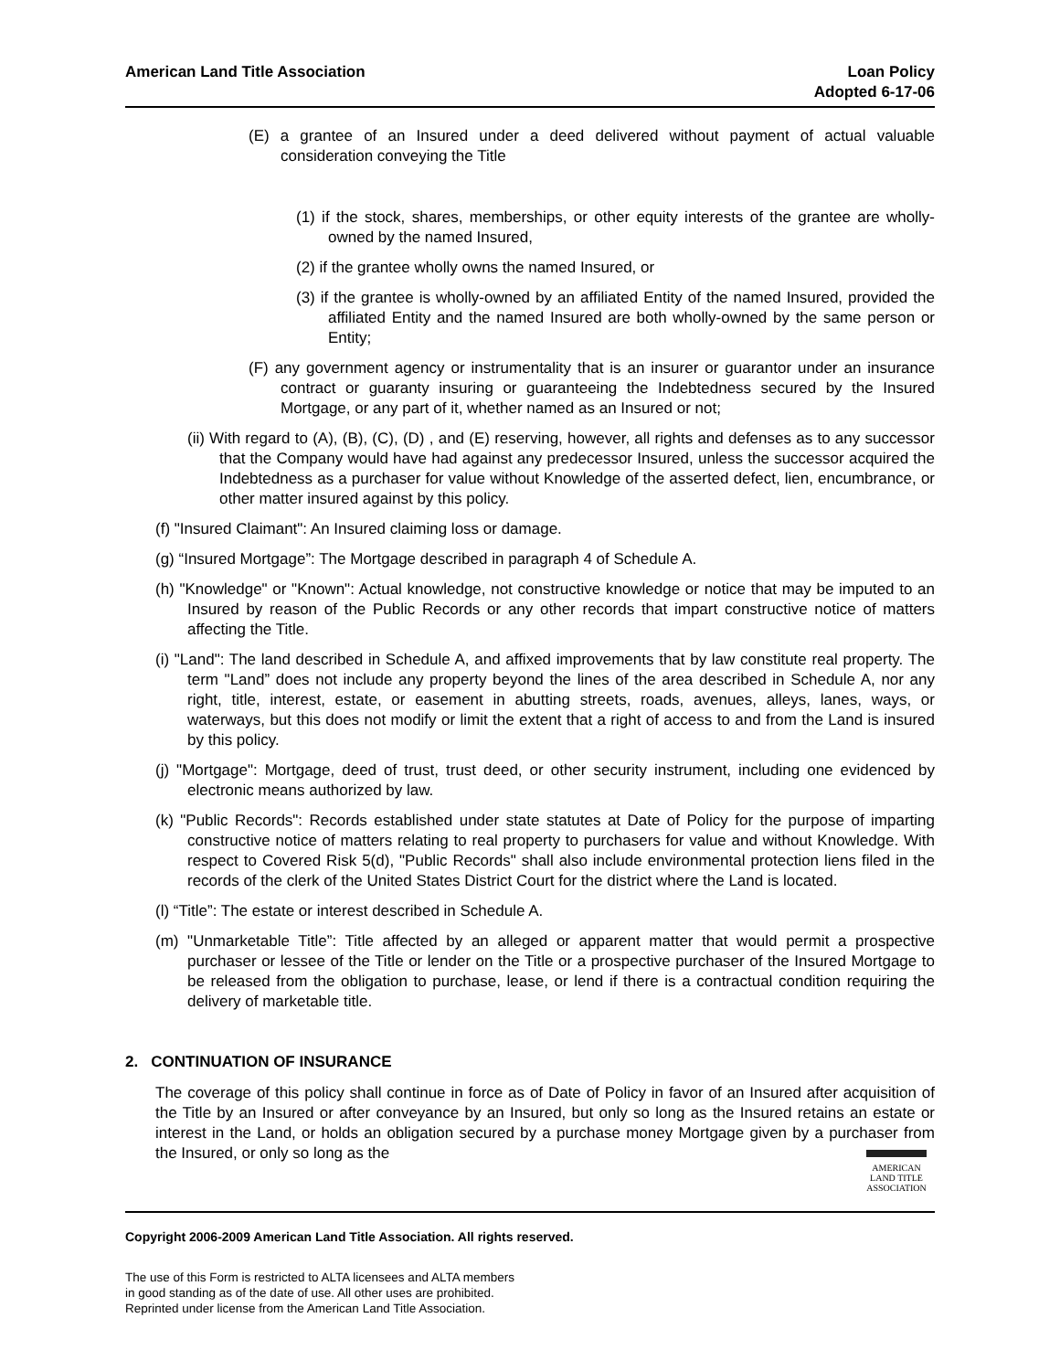American Land Title Association
Loan Policy
Adopted 6-17-06
(E) a grantee of an Insured under a deed delivered without payment of actual valuable consideration conveying the Title
(1) if the stock, shares, memberships, or other equity interests of the grantee are wholly-owned by the named Insured,
(2) if the grantee wholly owns the named Insured, or
(3) if the grantee is wholly-owned by an affiliated Entity of the named Insured, provided the affiliated Entity and the named Insured are both wholly-owned by the same person or Entity;
(F) any government agency or instrumentality that is an insurer or guarantor under an insurance contract or guaranty insuring or guaranteeing the Indebtedness secured by the Insured Mortgage, or any part of it, whether named as an Insured or not;
(ii) With regard to (A), (B), (C), (D) , and (E) reserving, however, all rights and defenses as to any successor that the Company would have had against any predecessor Insured, unless the successor acquired the Indebtedness as a purchaser for value without Knowledge of the asserted defect, lien, encumbrance, or other matter insured against by this policy.
(f) "Insured Claimant": An Insured claiming loss or damage.
(g) “Insured Mortgage”: The Mortgage described in paragraph 4 of Schedule A.
(h) "Knowledge" or "Known": Actual knowledge, not constructive knowledge or notice that may be imputed to an Insured by reason of the Public Records or any other records that impart constructive notice of matters affecting the Title.
(i) "Land": The land described in Schedule A, and affixed improvements that by law constitute real property. The term "Land” does not include any property beyond the lines of the area described in Schedule A, nor any right, title, interest, estate, or easement in abutting streets, roads, avenues, alleys, lanes, ways, or waterways, but this does not modify or limit the extent that a right of access to and from the Land is insured by this policy.
(j) "Mortgage": Mortgage, deed of trust, trust deed, or other security instrument, including one evidenced by electronic means authorized by law.
(k) "Public Records": Records established under state statutes at Date of Policy for the purpose of imparting constructive notice of matters relating to real property to purchasers for value and without Knowledge. With respect to Covered Risk 5(d), "Public Records" shall also include environmental protection liens filed in the records of the clerk of the United States District Court for the district where the Land is located.
(l) “Title”: The estate or interest described in Schedule A.
(m) "Unmarketable Title”: Title affected by an alleged or apparent matter that would permit a prospective purchaser or lessee of the Title or lender on the Title or a prospective purchaser of the Insured Mortgage to be released from the obligation to purchase, lease, or lend if there is a contractual condition requiring the delivery of marketable title.
2. CONTINUATION OF INSURANCE
The coverage of this policy shall continue in force as of Date of Policy in favor of an Insured after acquisition of the Title by an Insured or after conveyance by an Insured, but only so long as the Insured retains an estate or interest in the Land, or holds an obligation secured by a purchase money Mortgage given by a purchaser from the Insured, or only so long as the
AMERICAN
LAND TITLE
ASSOCIATION
Copyright 2006-2009 American Land Title Association. All rights reserved.
The use of this Form is restricted to ALTA licensees and ALTA members
in good standing as of the date of use. All other uses are prohibited.
Reprinted under license from the American Land Title Association.